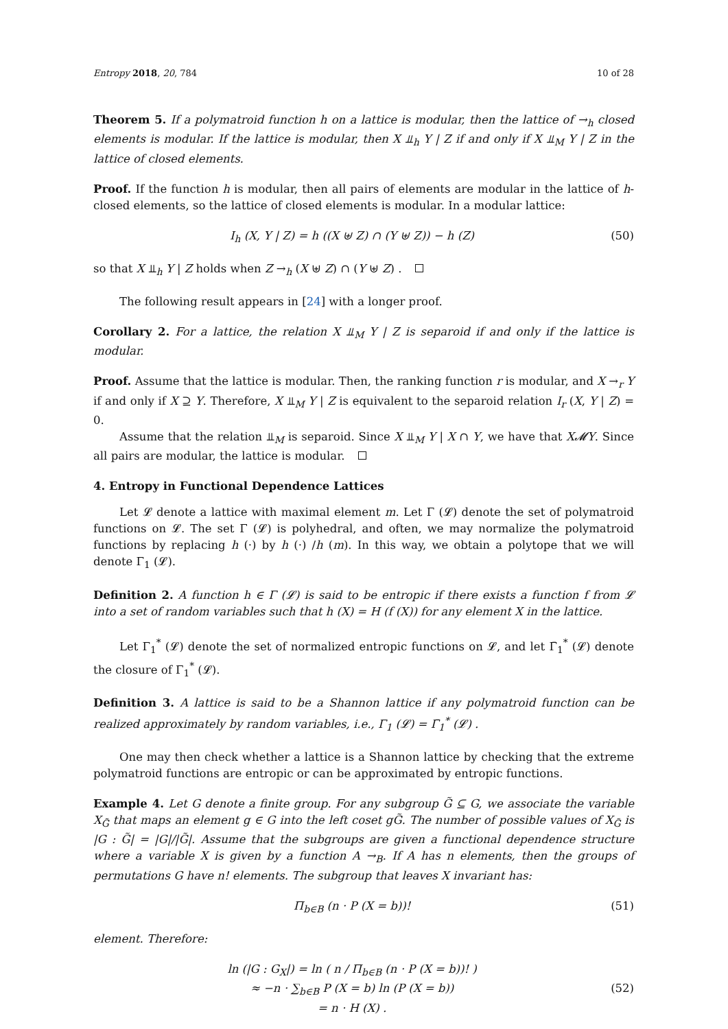Entropy 2018, 20, 784 10 of 28
Theorem 5. If a polymatroid function h on a lattice is modular, then the lattice of →<sub>h</sub> closed elements is modular. If the lattice is modular, then X ⫫<sub>h</sub> Y | Z if and only if X ⫫<sub>M</sub> Y | Z in the lattice of closed elements.
Proof. If the function h is modular, then all pairs of elements are modular in the lattice of h-closed elements, so the lattice of closed elements is modular. In a modular lattice:
I<sub>h</sub> (X, Y | Z) = h ((X ⊎ Z) ∩ (Y ⊎ Z)) − h (Z) (50)
so that X ⫫<sub>h</sub> Y | Z holds when Z →<sub>h</sub> (X ⊎ Z) ∩ (Y ⊎ Z) .
The following result appears in [24] with a longer proof.
Corollary 2. For a lattice, the relation X ⫫<sub>M</sub> Y | Z is separoid if and only if the lattice is modular.
Proof. Assume that the lattice is modular. Then, the ranking function r is modular, and X →<sub>r</sub> Y if and only if X ⊇ Y. Therefore, X ⫫<sub>M</sub> Y | Z is equivalent to the separoid relation I<sub>r</sub> (X, Y | Z) = 0.
Assume that the relation ⫫<sub>M</sub> is separoid. Since X ⫫<sub>M</sub> Y | X ∩ Y, we have that X𝓜Y. Since all pairs are modular, the lattice is modular.
4. Entropy in Functional Dependence Lattices
Let 𝓛 denote a lattice with maximal element m. Let Γ (𝓛) denote the set of polymatroid functions on 𝓛. The set Γ (𝓛) is polyhedral, and often, we may normalize the polymatroid functions by replacing h (·) by h (·) /h (m). In this way, we obtain a polytope that we will denote Γ<sub>1</sub> (𝓛).
Definition 2. A function h ∈ Γ (𝓛) is said to be entropic if there exists a function f from 𝓛 into a set of random variables such that h (X) = H (f (X)) for any element X in the lattice.
Let Γ<sub>1</sub><sup>*</sup> (𝓛) denote the set of normalized entropic functions on 𝓛, and let Γ̄<sub>1</sub><sup>*</sup> (𝓛) denote the closure of Γ<sub>1</sub><sup>*</sup> (𝓛).
Definition 3. A lattice is said to be a Shannon lattice if any polymatroid function can be realized approximately by random variables, i.e., Γ<sub>1</sub> (𝓛) = Γ̄<sub>1</sub><sup>*</sup> (𝓛) .
One may then check whether a lattice is a Shannon lattice by checking that the extreme polymatroid functions are entropic or can be approximated by entropic functions.
Example 4. Let G denote a finite group. For any subgroup G̃ ⊆ G, we associate the variable X<sub>G̃</sub> that maps an element g ∈ G into the left coset gG̃. The number of possible values of X<sub>G̃</sub> is |G : G̃| = |G|/|G̃|. Assume that the subgroups are given a functional dependence structure where a variable X is given by a function A →<sub>B</sub>. If A has n elements, then the groups of permutations G have n! elements. The subgroup that leaves X invariant has:
Π<sub>b∈B</sub> (n · P (X = b))! (51)
element. Therefore:
ln (|G : G<sub>X</sub>|) = ln ( n / Π<sub>b∈B</sub> (n · P (X = b))! )
≈ −n · ∑<sub>b∈B</sub> P (X = b) ln (P (X = b))
= n · H (X) . (52)